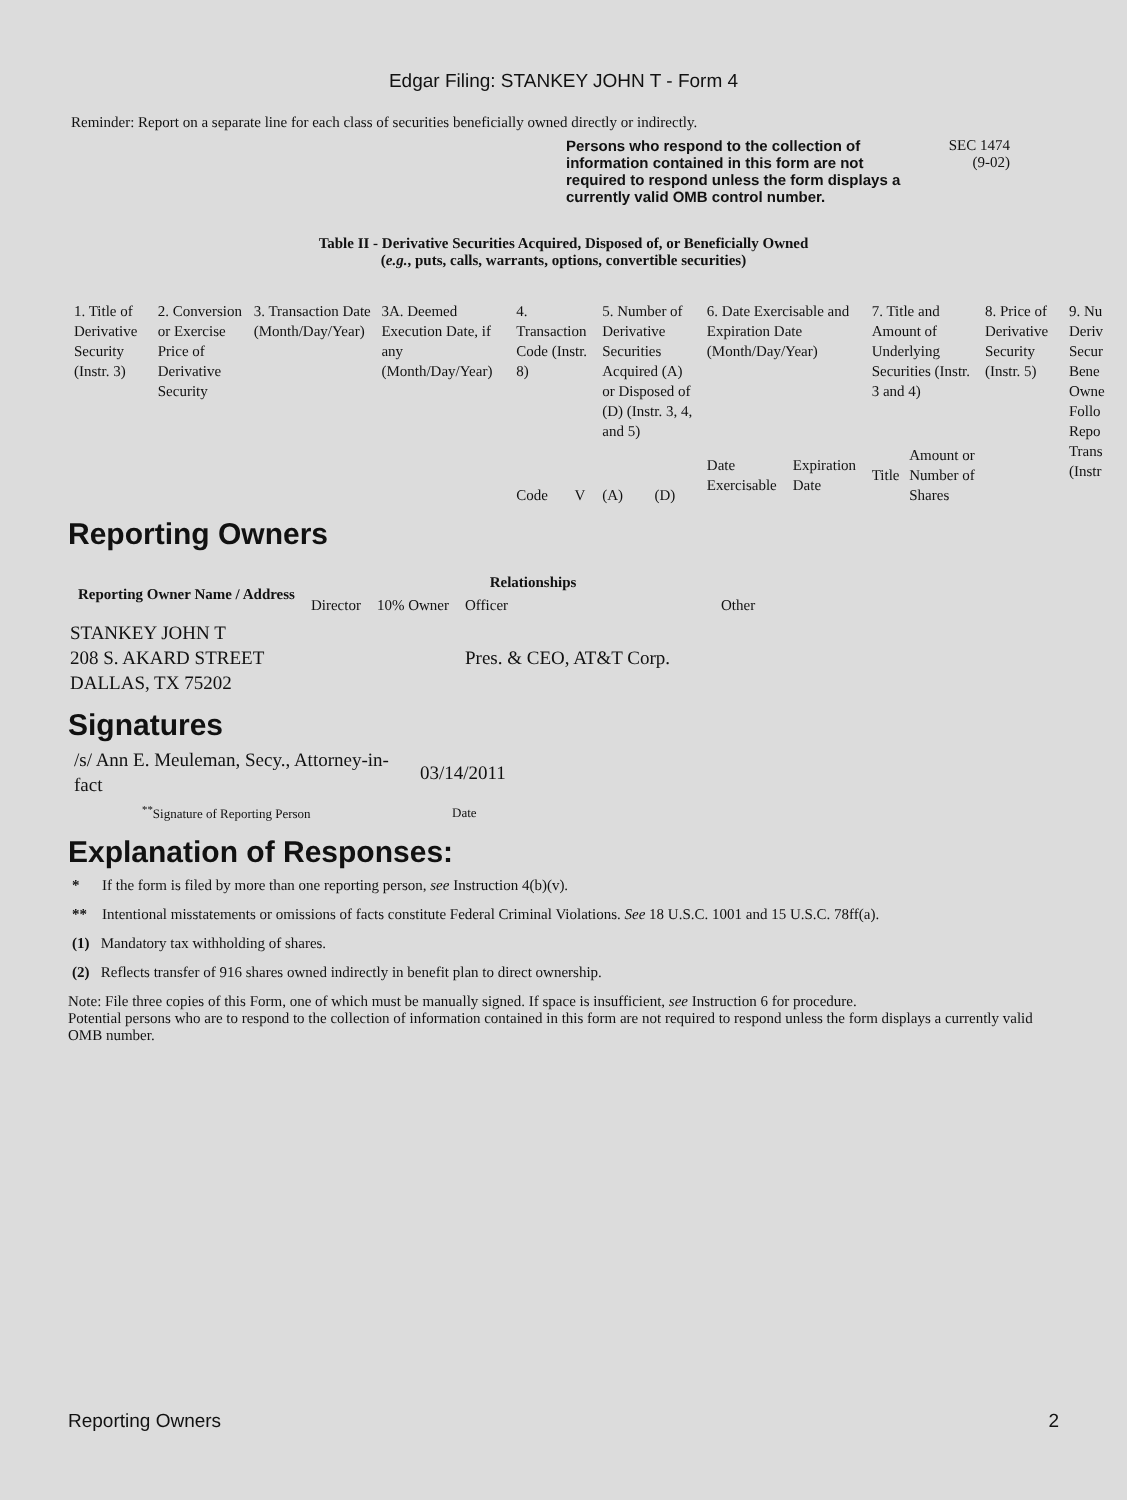Edgar Filing: STANKEY JOHN T - Form 4
Reminder: Report on a separate line for each class of securities beneficially owned directly or indirectly.
Persons who respond to the collection of information contained in this form are not required to respond unless the form displays a currently valid OMB control number.
SEC 1474
(9-02)
Table II - Derivative Securities Acquired, Disposed of, or Beneficially Owned
(e.g., puts, calls, warrants, options, convertible securities)
| 1. Title of Derivative Security (Instr. 3) | 2. Conversion or Exercise Price of Derivative Security | 3. Transaction Date (Month/Day/Year) | 3A. Deemed Execution Date, if any (Month/Day/Year) | 4. Transaction Code (Instr. 8) | | 5. Number of Derivative Securities Acquired (A) or Disposed of (D) (Instr. 3, 4, and 5) | | 6. Date Exercisable and Expiration Date (Month/Day/Year) | | 7. Title and Amount of Underlying Securities (Instr. 3 and 4) | | 8. Price of Derivative Security (Instr. 5) | 9. Nu Deriv Secur Bene Owne Follo Repo Trans (Instr |
| | | | | Code | V | (A) | (D) | Date Exercisable | Expiration Date | Title | Amount or Number of Shares | | |
Reporting Owners
| Reporting Owner Name / Address | Relationships | | | |
| --- | --- | --- | --- | --- |
| | Director | 10% Owner | Officer | Other |
| STANKEY JOHN T 208 S. AKARD STREET DALLAS, TX 75202 | | | Pres. & CEO, AT&T Corp. | |
Signatures
| /s/ Ann E. Meuleman, Secy., Attorney-in-fact | 03/14/2011 |
| <sup>**</sup> Signature of Reporting Person | Date |
Explanation of Responses:
* If the form is filed by more than one reporting person, see Instruction 4(b)(v).
** Intentional misstatements or omissions of facts constitute Federal Criminal Violations. See 18 U.S.C. 1001 and 15 U.S.C. 78ff(a).
(1) Mandatory tax withholding of shares.
(2) Reflects transfer of 916 shares owned indirectly in benefit plan to direct ownership.
Note: File three copies of this Form, one of which must be manually signed. If space is insufficient, see Instruction 6 for procedure.
Potential persons who are to respond to the collection of information contained in this form are not required to respond unless the form displays a currently valid OMB number.
Reporting Owners 2